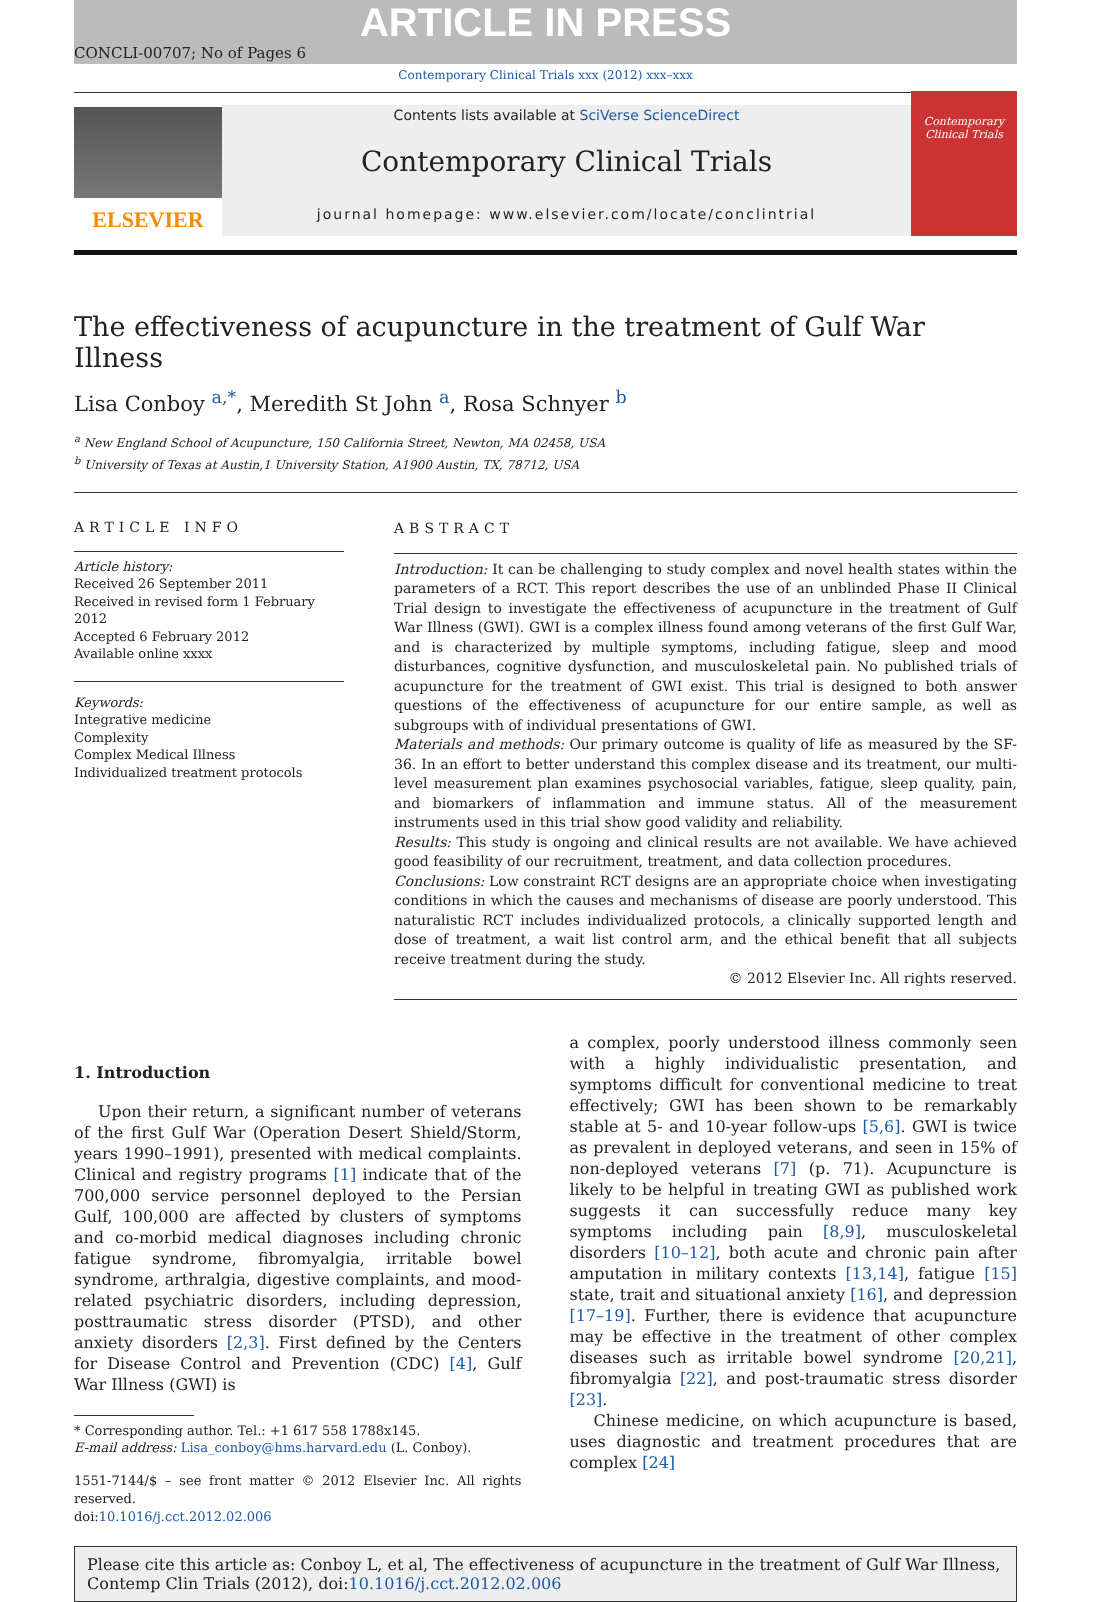ARTICLE IN PRESS
CONCLI-00707; No of Pages 6
Contemporary Clinical Trials xxx (2012) xxx–xxx
ELSEVIER
Contents lists available at SciVerse ScienceDirect
Contemporary Clinical Trials
journal homepage: www.elsevier.com/locate/conclintrial
Contemporary Clinical Trials
The effectiveness of acupuncture in the treatment of Gulf War Illness
Lisa Conboy <sup>a,*</sup>, Meredith St John <sup>a</sup>, Rosa Schnyer <sup>b</sup>
<sup>a</sup> New England School of Acupuncture, 150 California Street, Newton, MA 02458, USA
<sup>b</sup> University of Texas at Austin,1 University Station, A1900 Austin, TX, 78712, USA
ARTICLE INFO
Article history:
Received 26 September 2011
Received in revised form 1 February 2012
Accepted 6 February 2012
Available online xxxx
Keywords:
Integrative medicine
Complexity
Complex Medical Illness
Individualized treatment protocols
ABSTRACT
Introduction: It can be challenging to study complex and novel health states within the parameters of a RCT. This report describes the use of an unblinded Phase II Clinical Trial design to investigate the effectiveness of acupuncture in the treatment of Gulf War Illness (GWI). GWI is a complex illness found among veterans of the first Gulf War, and is characterized by multiple symptoms, including fatigue, sleep and mood disturbances, cognitive dysfunction, and musculoskeletal pain. No published trials of acupuncture for the treatment of GWI exist. This trial is designed to both answer questions of the effectiveness of acupuncture for our entire sample, as well as subgroups with of individual presentations of GWI.
Materials and methods: Our primary outcome is quality of life as measured by the SF-36. In an effort to better understand this complex disease and its treatment, our multi-level measurement plan examines psychosocial variables, fatigue, sleep quality, pain, and biomarkers of inflammation and immune status. All of the measurement instruments used in this trial show good validity and reliability.
Results: This study is ongoing and clinical results are not available. We have achieved good feasibility of our recruitment, treatment, and data collection procedures.
Conclusions: Low constraint RCT designs are an appropriate choice when investigating conditions in which the causes and mechanisms of disease are poorly understood. This naturalistic RCT includes individualized protocols, a clinically supported length and dose of treatment, a wait list control arm, and the ethical benefit that all subjects receive treatment during the study.
© 2012 Elsevier Inc. All rights reserved.
1. Introduction
Upon their return, a significant number of veterans of the first Gulf War (Operation Desert Shield/Storm, years 1990–1991), presented with medical complaints. Clinical and registry programs [1] indicate that of the 700,000 service personnel deployed to the Persian Gulf, 100,000 are affected by clusters of symptoms and co-morbid medical diagnoses including chronic fatigue syndrome, fibromyalgia, irritable bowel syndrome, arthralgia, digestive complaints, and mood-related psychiatric disorders, including depression, posttraumatic stress disorder (PTSD), and other anxiety disorders [2,3]. First defined by the Centers for Disease Control and Prevention (CDC) [4], Gulf War Illness (GWI) is
* Corresponding author. Tel.: +1 617 558 1788x145.
E-mail address: Lisa_conboy@hms.harvard.edu (L. Conboy).
1551-7144/$ – see front matter © 2012 Elsevier Inc. All rights reserved.
doi:10.1016/j.cct.2012.02.006
a complex, poorly understood illness commonly seen with a highly individualistic presentation, and symptoms difficult for conventional medicine to treat effectively; GWI has been shown to be remarkably stable at 5- and 10-year follow-ups [5,6]. GWI is twice as prevalent in deployed veterans, and seen in 15% of non-deployed veterans [7] (p. 71). Acupuncture is likely to be helpful in treating GWI as published work suggests it can successfully reduce many key symptoms including pain [8,9], musculoskeletal disorders [10–12], both acute and chronic pain after amputation in military contexts [13,14], fatigue [15] state, trait and situational anxiety [16], and depression [17–19]. Further, there is evidence that acupuncture may be effective in the treatment of other complex diseases such as irritable bowel syndrome [20,21], fibromyalgia [22], and post-traumatic stress disorder [23].
Chinese medicine, on which acupuncture is based, uses diagnostic and treatment procedures that are complex [24]
Please cite this article as: Conboy L, et al, The effectiveness of acupuncture in the treatment of Gulf War Illness, Contemp Clin Trials (2012), doi:10.1016/j.cct.2012.02.006